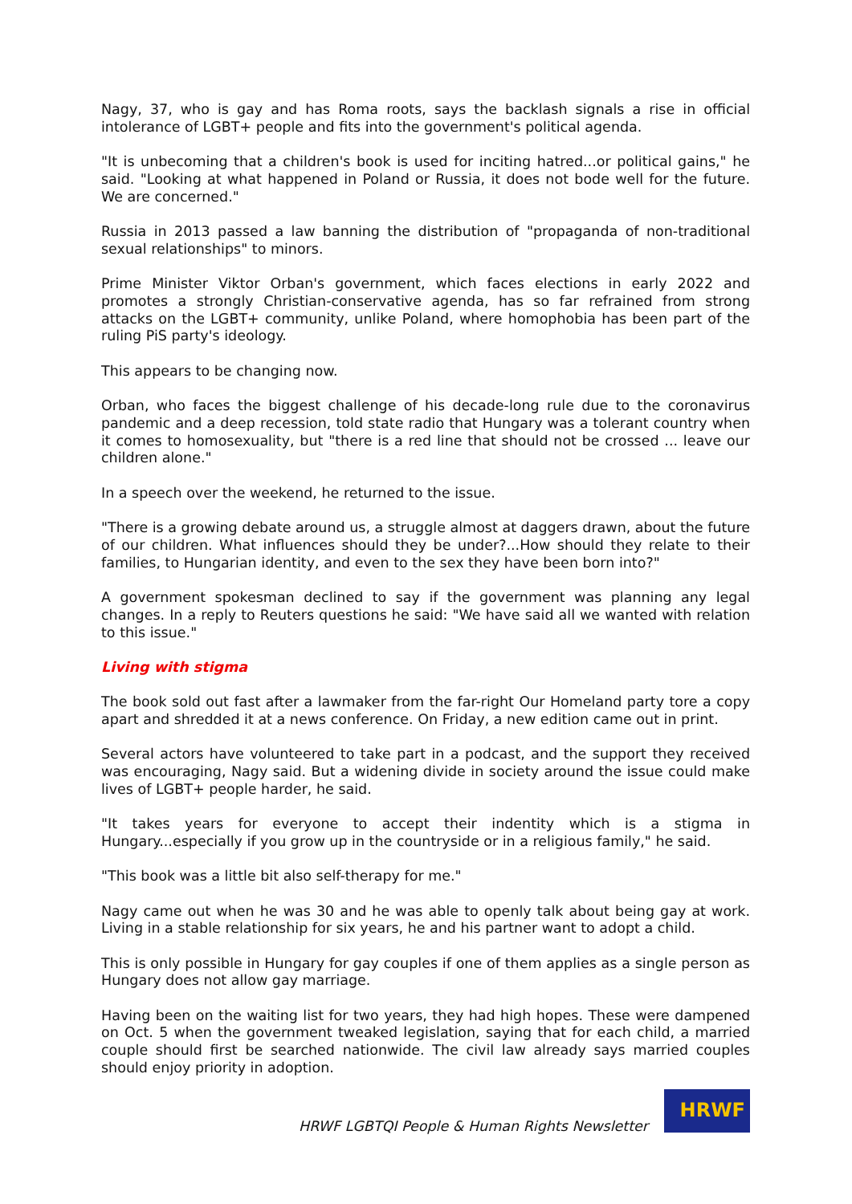Nagy, 37, who is gay and has Roma roots, says the backlash signals a rise in official intolerance of LGBT+ people and fits into the government's political agenda.
"It is unbecoming that a children's book is used for inciting hatred...or political gains," he said. "Looking at what happened in Poland or Russia, it does not bode well for the future. We are concerned."
Russia in 2013 passed a law banning the distribution of "propaganda of non-traditional sexual relationships" to minors.
Prime Minister Viktor Orban's government, which faces elections in early 2022 and promotes a strongly Christian-conservative agenda, has so far refrained from strong attacks on the LGBT+ community, unlike Poland, where homophobia has been part of the ruling PiS party's ideology.
This appears to be changing now.
Orban, who faces the biggest challenge of his decade-long rule due to the coronavirus pandemic and a deep recession, told state radio that Hungary was a tolerant country when it comes to homosexuality, but "there is a red line that should not be crossed ... leave our children alone."
In a speech over the weekend, he returned to the issue.
"There is a growing debate around us, a struggle almost at daggers drawn, about the future of our children. What influences should they be under?...How should they relate to their families, to Hungarian identity, and even to the sex they have been born into?"
A government spokesman declined to say if the government was planning any legal changes. In a reply to Reuters questions he said: "We have said all we wanted with relation to this issue."
Living with stigma
The book sold out fast after a lawmaker from the far-right Our Homeland party tore a copy apart and shredded it at a news conference. On Friday, a new edition came out in print.
Several actors have volunteered to take part in a podcast, and the support they received was encouraging, Nagy said. But a widening divide in society around the issue could make lives of LGBT+ people harder, he said.
"It takes years for everyone to accept their indentity which is a stigma in Hungary...especially if you grow up in the countryside or in a religious family," he said.
"This book was a little bit also self-therapy for me."
Nagy came out when he was 30 and he was able to openly talk about being gay at work. Living in a stable relationship for six years, he and his partner want to adopt a child.
This is only possible in Hungary for gay couples if one of them applies as a single person as Hungary does not allow gay marriage.
Having been on the waiting list for two years, they had high hopes. These were dampened on Oct. 5 when the government tweaked legislation, saying that for each child, a married couple should first be searched nationwide. The civil law already says married couples should enjoy priority in adoption.
HRWF LGBTQI People & Human Rights Newsletter
HRWF